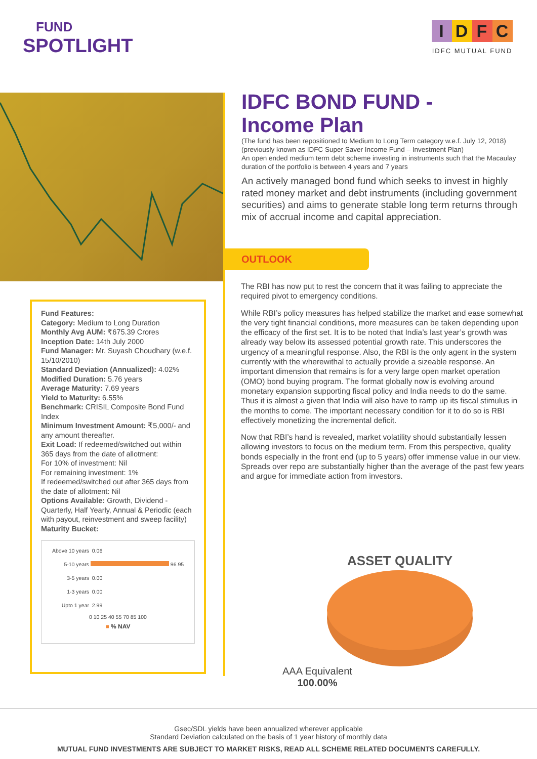FUND
SPOTLIGHT
IDFC
IDFC MUTUAL FUND
IDFC BOND FUND -
Income Plan
(The fund has been repositioned to Medium to Long Term category w.e.f. July 12, 2018)
(previously known as IDFC Super Saver Income Fund – Investment Plan)
An open ended medium term debt scheme investing in instruments such that the Macaulay duration of the portfolio is between 4 years and 7 years
An actively managed bond fund which seeks to invest in highly rated money market and debt instruments (including government securities) and aims to generate stable long term returns through mix of accrual income and capital appreciation.
OUTLOOK
The RBI has now put to rest the concern that it was failing to appreciate the required pivot to emergency conditions.
While RBI’s policy measures has helped stabilize the market and ease somewhat the very tight financial conditions, more measures can be taken depending upon the efficacy of the first set. It is to be noted that India’s last year’s growth was already way below its assessed potential growth rate. This underscores the urgency of a meaningful response. Also, the RBI is the only agent in the system currently with the wherewithal to actually provide a sizeable response. An important dimension that remains is for a very large open market operation (OMO) bond buying program. The format globally now is evolving around monetary expansion supporting fiscal policy and India needs to do the same. Thus it is almost a given that India will also have to ramp up its fiscal stimulus in the months to come. The important necessary condition for it to do so is RBI effectively monetizing the incremental deficit.
Now that RBI’s hand is revealed, market volatility should substantially lessen allowing investors to focus on the medium term. From this perspective, quality bonds especially in the front end (up to 5 years) offer immense value in our view. Spreads over repo are substantially higher than the average of the past few years and argue for immediate action from investors.
Fund Features:
Category: Medium to Long Duration
Monthly Avg AUM: ₹675.39 Crores
Inception Date: 14th July 2000
Fund Manager: Mr. Suyash Choudhary (w.e.f. 15/10/2010)
Standard Deviation (Annualized): 4.02%
Modified Duration: 5.76 years
Average Maturity: 7.69 years
Yield to Maturity: 6.55%
Benchmark: CRISIL Composite Bond Fund Index
Minimum Investment Amount: ₹5,000/- and any amount thereafter.
Exit Load: If redeemed/switched out within 365 days from the date of allotment:
For 10% of investment: Nil
For remaining investment: 1%
If redeemed/switched out after 365 days from the date of allotment: Nil
Options Available: Growth, Dividend - Quarterly, Half Yearly, Annual & Periodic (each with payout, reinvestment and sweep facility)
Maturity Bucket:
Above 10 years 0.06
5-10 years 96.95
3-5 years 0.00
1-3 years 0.00
Upto 1 year 2.99
0 10 25 40 55 70 85 100
■ % NAV
ASSET QUALITY
AAA Equivalent
100.00%
Gsec/SDL yields have been annualized wherever applicable
Standard Deviation calculated on the basis of 1 year history of monthly data
MUTUAL FUND INVESTMENTS ARE SUBJECT TO MARKET RISKS, READ ALL SCHEME RELATED DOCUMENTS CAREFULLY.